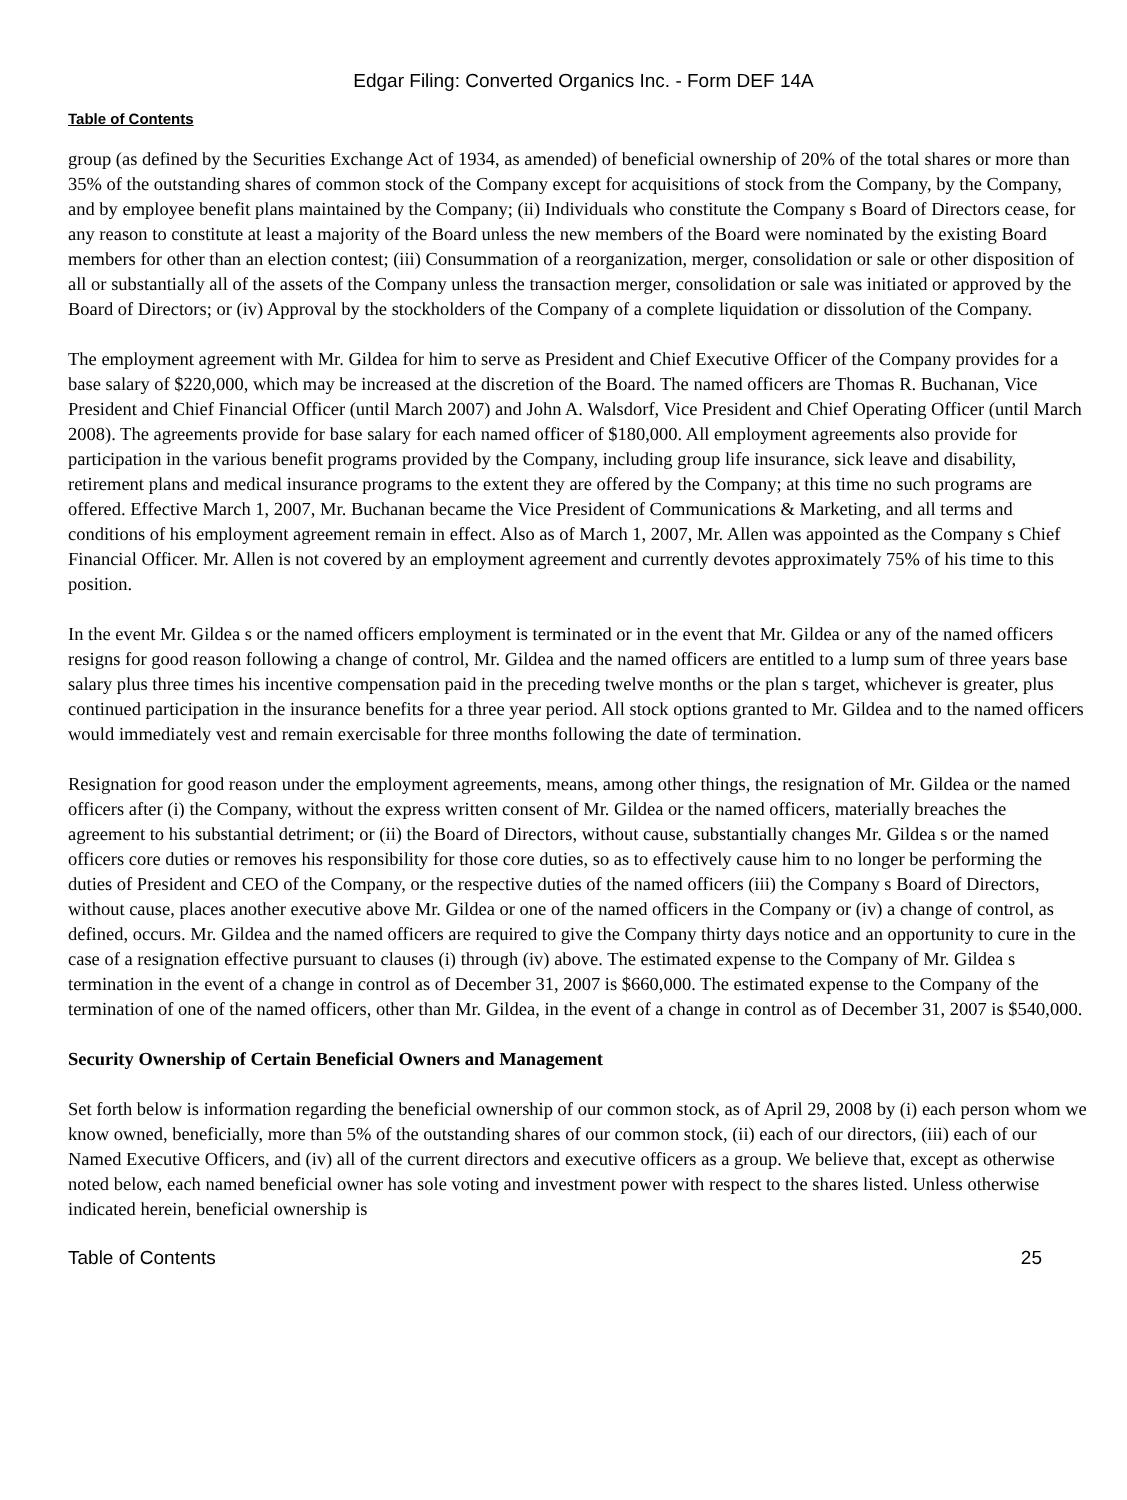Edgar Filing: Converted Organics Inc. - Form DEF 14A
Table of Contents
group (as defined by the Securities Exchange Act of 1934, as amended) of beneficial ownership of 20% of the total shares or more than 35% of the outstanding shares of common stock of the Company except for acquisitions of stock from the Company, by the Company, and by employee benefit plans maintained by the Company; (ii) Individuals who constitute the Company s Board of Directors cease, for any reason to constitute at least a majority of the Board unless the new members of the Board were nominated by the existing Board members for other than an election contest; (iii) Consummation of a reorganization, merger, consolidation or sale or other disposition of all or substantially all of the assets of the Company unless the transaction merger, consolidation or sale was initiated or approved by the Board of Directors; or (iv) Approval by the stockholders of the Company of a complete liquidation or dissolution of the Company.
The employment agreement with Mr. Gildea for him to serve as President and Chief Executive Officer of the Company provides for a base salary of $220,000, which may be increased at the discretion of the Board. The named officers are Thomas R. Buchanan, Vice President and Chief Financial Officer (until March 2007) and John A. Walsdorf, Vice President and Chief Operating Officer (until March 2008). The agreements provide for base salary for each named officer of $180,000. All employment agreements also provide for participation in the various benefit programs provided by the Company, including group life insurance, sick leave and disability, retirement plans and medical insurance programs to the extent they are offered by the Company; at this time no such programs are offered. Effective March 1, 2007, Mr. Buchanan became the Vice President of Communications & Marketing, and all terms and conditions of his employment agreement remain in effect. Also as of March 1, 2007, Mr. Allen was appointed as the Company s Chief Financial Officer. Mr. Allen is not covered by an employment agreement and currently devotes approximately 75% of his time to this position.
In the event Mr. Gildea s or the named officers employment is terminated or in the event that Mr. Gildea or any of the named officers resigns for good reason following a change of control, Mr. Gildea and the named officers are entitled to a lump sum of three years base salary plus three times his incentive compensation paid in the preceding twelve months or the plan s target, whichever is greater, plus continued participation in the insurance benefits for a three year period. All stock options granted to Mr. Gildea and to the named officers would immediately vest and remain exercisable for three months following the date of termination.
Resignation for good reason under the employment agreements, means, among other things, the resignation of Mr. Gildea or the named officers after (i) the Company, without the express written consent of Mr. Gildea or the named officers, materially breaches the agreement to his substantial detriment; or (ii) the Board of Directors, without cause, substantially changes Mr. Gildea s or the named officers core duties or removes his responsibility for those core duties, so as to effectively cause him to no longer be performing the duties of President and CEO of the Company, or the respective duties of the named officers (iii) the Company s Board of Directors, without cause, places another executive above Mr. Gildea or one of the named officers in the Company or (iv) a change of control, as defined, occurs. Mr. Gildea and the named officers are required to give the Company thirty days notice and an opportunity to cure in the case of a resignation effective pursuant to clauses (i) through (iv) above. The estimated expense to the Company of Mr. Gildea s termination in the event of a change in control as of December 31, 2007 is $660,000. The estimated expense to the Company of the termination of one of the named officers, other than Mr. Gildea, in the event of a change in control as of December 31, 2007 is $540,000.
Security Ownership of Certain Beneficial Owners and Management
Set forth below is information regarding the beneficial ownership of our common stock, as of April 29, 2008 by (i) each person whom we know owned, beneficially, more than 5% of the outstanding shares of our common stock, (ii) each of our directors, (iii) each of our Named Executive Officers, and (iv) all of the current directors and executive officers as a group. We believe that, except as otherwise noted below, each named beneficial owner has sole voting and investment power with respect to the shares listed. Unless otherwise indicated herein, beneficial ownership is
Table of Contents 25